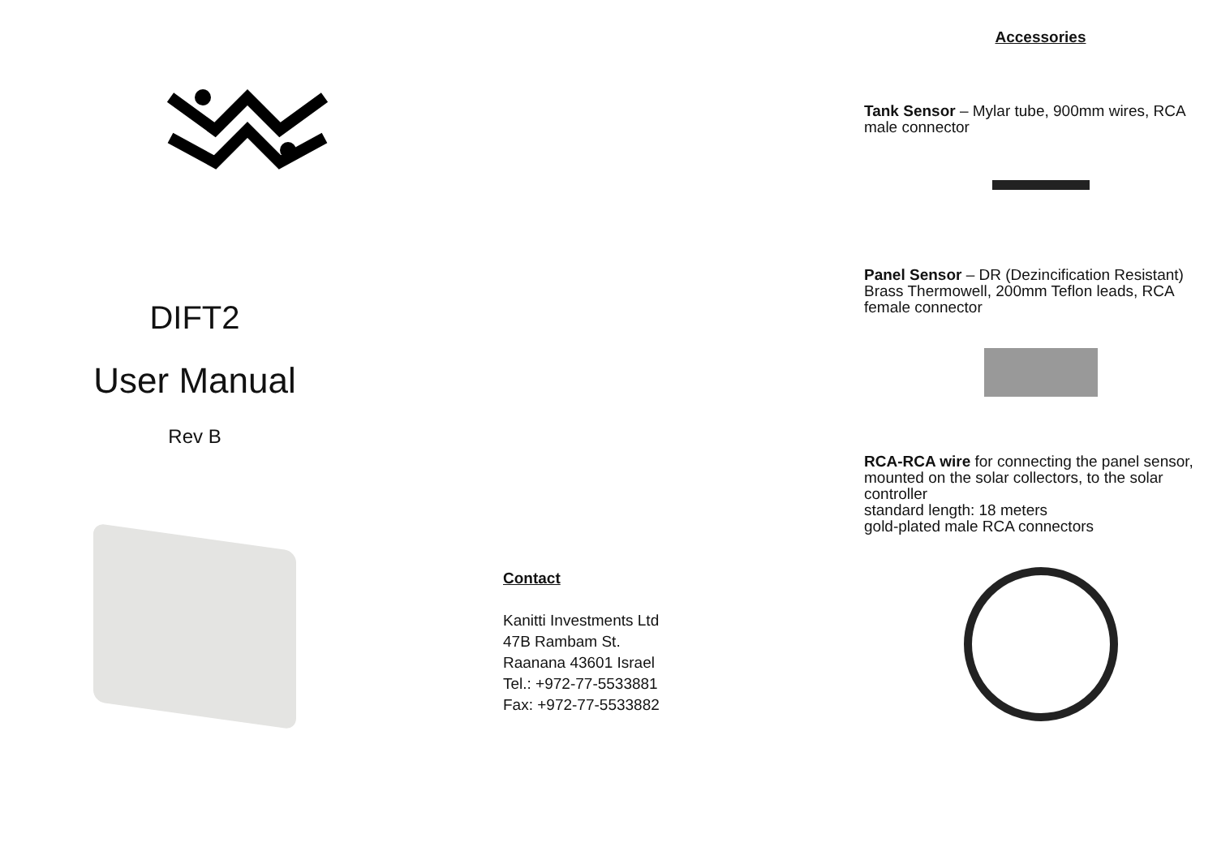DIFT2
User Manual
Rev B
Contact
Kanitti Investments Ltd
47B Rambam St.
Raanana 43601 Israel
Tel.: +972-77-5533881
Fax: +972-77-5533882
Accessories
Tank Sensor – Mylar tube, 900mm wires, RCA male connector
Panel Sensor – DR (Dezincification Resistant) Brass Thermowell, 200mm Teflon leads, RCA female connector
RCA-RCA wire for connecting the panel sensor, mounted on the solar collectors, to the solar controller
standard length: 18 meters
gold-plated male RCA connectors